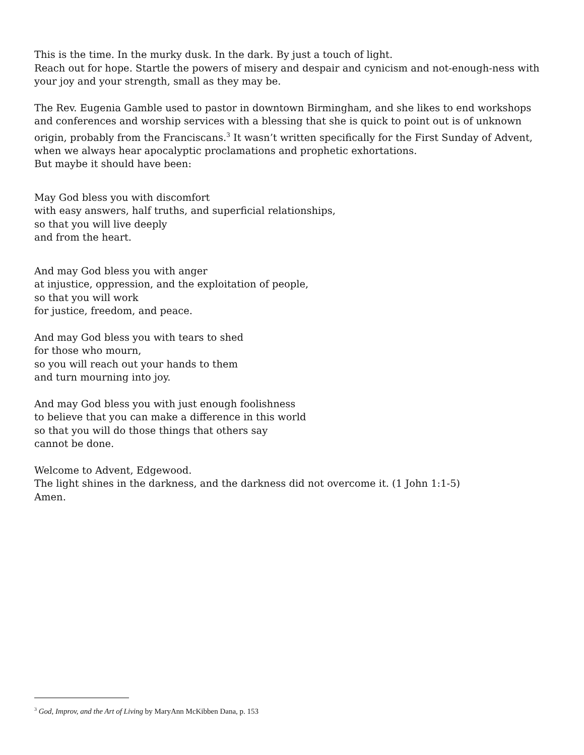This is the time. In the murky dusk. In the dark. By just a touch of light.
Reach out for hope. Startle the powers of misery and despair and cynicism and not-enough-ness with your joy and your strength, small as they may be.
The Rev. Eugenia Gamble used to pastor in downtown Birmingham, and she likes to end workshops and conferences and worship services with a blessing that she is quick to point out is of unknown origin, probably from the Franciscans.<sup>3</sup> It wasn’t written specifically for the First Sunday of Advent, when we always hear apocalyptic proclamations and prophetic exhortations.
But maybe it should have been:
May God bless you with discomfort
with easy answers, half truths, and superficial relationships,
so that you will live deeply
and from the heart.
And may God bless you with anger
at injustice, oppression, and the exploitation of people,
so that you will work
for justice, freedom, and peace.
And may God bless you with tears to shed
for those who mourn,
so you will reach out your hands to them
and turn mourning into joy.
And may God bless you with just enough foolishness
to believe that you can make a difference in this world
so that you will do those things that others say
cannot be done.
Welcome to Advent, Edgewood.
The light shines in the darkness, and the darkness did not overcome it. (1 John 1:1-5)
Amen.
<sup>3</sup> God, Improv, and the Art of Living by MaryAnn McKibben Dana, p. 153